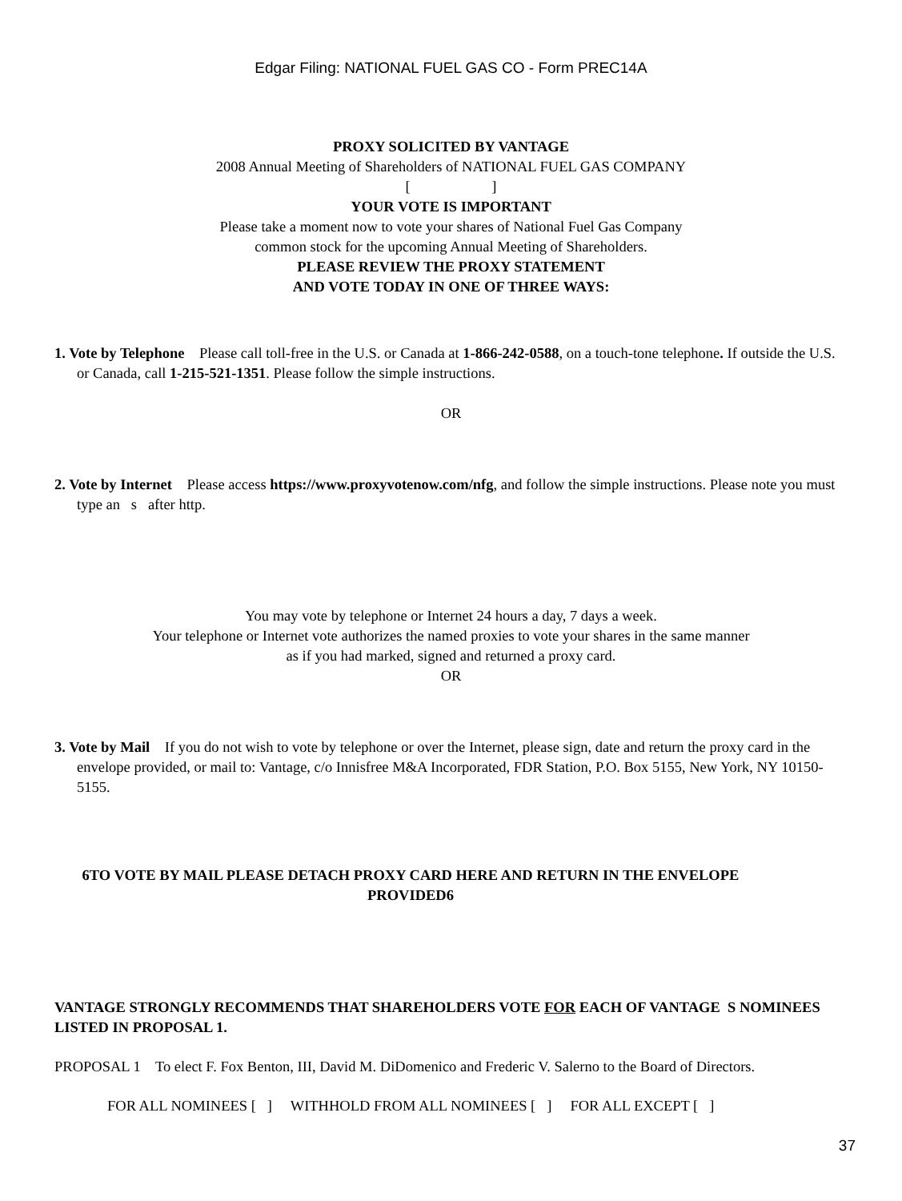Edgar Filing: NATIONAL FUEL GAS CO - Form PREC14A
PROXY SOLICITED BY VANTAGE
2008 Annual Meeting of Shareholders of NATIONAL FUEL GAS COMPANY
[ ]
YOUR VOTE IS IMPORTANT
Please take a moment now to vote your shares of National Fuel Gas Company
common stock for the upcoming Annual Meeting of Shareholders.
PLEASE REVIEW THE PROXY STATEMENT
AND VOTE TODAY IN ONE OF THREE WAYS:
1. Vote by Telephone Please call toll-free in the U.S. or Canada at 1-866-242-0588, on a touch-tone telephone. If outside the U.S. or Canada, call 1-215-521-1351. Please follow the simple instructions.
OR
2. Vote by Internet Please access https://www.proxyvotenow.com/nfg, and follow the simple instructions. Please note you must type an s after http.
You may vote by telephone or Internet 24 hours a day, 7 days a week.
Your telephone or Internet vote authorizes the named proxies to vote your shares in the same manner
as if you had marked, signed and returned a proxy card.
OR
3. Vote by Mail If you do not wish to vote by telephone or over the Internet, please sign, date and return the proxy card in the envelope provided, or mail to: Vantage, c/o Innisfree M&A Incorporated, FDR Station, P.O. Box 5155, New York, NY 10150-5155.
6TO VOTE BY MAIL PLEASE DETACH PROXY CARD HERE AND RETURN IN THE ENVELOPE PROVIDED6
VANTAGE STRONGLY RECOMMENDS THAT SHAREHOLDERS VOTE FOR EACH OF VANTAGE S NOMINEES LISTED IN PROPOSAL 1.
PROPOSAL 1 To elect F. Fox Benton, III, David M. DiDomenico and Frederic V. Salerno to the Board of Directors.
FOR ALL NOMINEES [ ] WITHHOLD FROM ALL NOMINEES [ ] FOR ALL EXCEPT [ ]
37